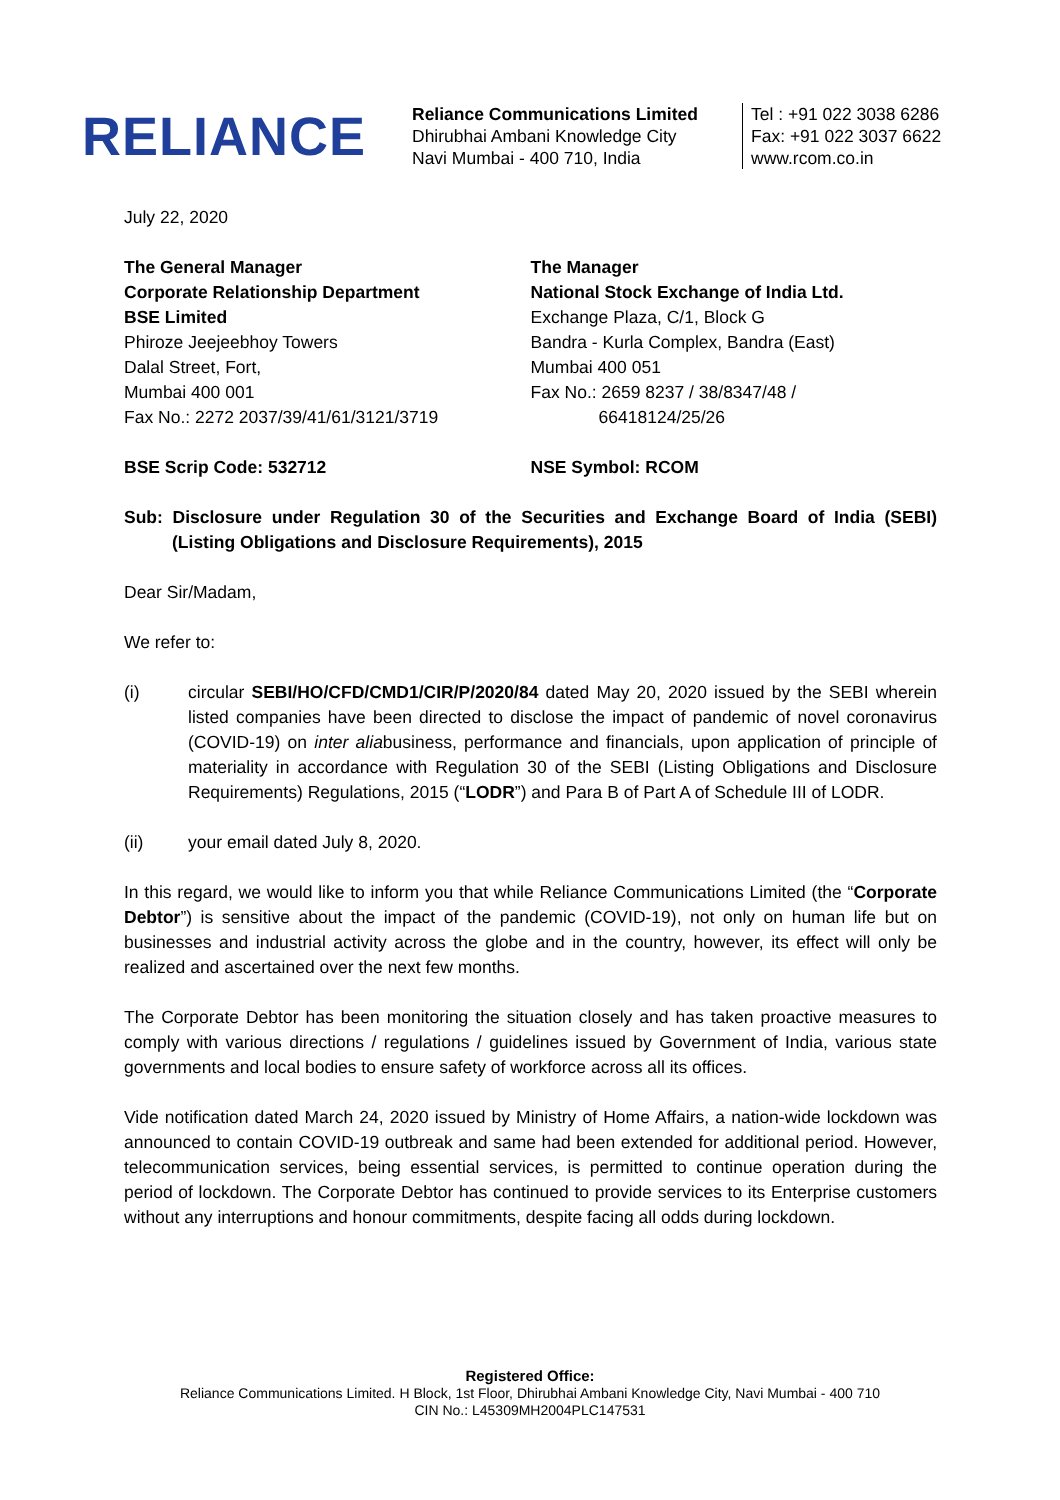RELIANCE
Reliance Communications Limited
Dhirubhai Ambani Knowledge City
Navi Mumbai - 400 710, India
Tel : +91 022 3038 6286
Fax: +91 022 3037 6622
www.rcom.co.in
July 22, 2020
The General Manager
Corporate Relationship Department
BSE Limited
Phiroze Jeejeebhoy Towers
Dalal Street, Fort,
Mumbai 400 001
Fax No.: 2272 2037/39/41/61/3121/3719
The Manager
National Stock Exchange of India Ltd.
Exchange Plaza, C/1, Block G
Bandra - Kurla Complex, Bandra (East)
Mumbai 400 051
Fax No.: 2659 8237 / 38/8347/48 /
66418124/25/26
BSE Scrip Code: 532712 NSE Symbol: RCOM
Sub: Disclosure under Regulation 30 of the Securities and Exchange Board of India (SEBI) (Listing Obligations and Disclosure Requirements), 2015
Dear Sir/Madam,
We refer to:
(i) circular SEBI/HO/CFD/CMD1/CIR/P/2020/84 dated May 20, 2020 issued by the SEBI wherein listed companies have been directed to disclose the impact of pandemic of novel coronavirus (COVID-19) on inter aliabusiness, performance and financials, upon application of principle of materiality in accordance with Regulation 30 of the SEBI (Listing Obligations and Disclosure Requirements) Regulations, 2015 (“LODR”) and Para B of Part A of Schedule III of LODR.
(ii) your email dated July 8, 2020.
In this regard, we would like to inform you that while Reliance Communications Limited (the “Corporate Debtor”) is sensitive about the impact of the pandemic (COVID-19), not only on human life but on businesses and industrial activity across the globe and in the country, however, its effect will only be realized and ascertained over the next few months.
The Corporate Debtor has been monitoring the situation closely and has taken proactive measures to comply with various directions / regulations / guidelines issued by Government of India, various state governments and local bodies to ensure safety of workforce across all its offices.
Vide notification dated March 24, 2020 issued by Ministry of Home Affairs, a nation-wide lockdown was announced to contain COVID-19 outbreak and same had been extended for additional period. However, telecommunication services, being essential services, is permitted to continue operation during the period of lockdown. The Corporate Debtor has continued to provide services to its Enterprise customers without any interruptions and honour commitments, despite facing all odds during lockdown.
Registered Office:
Reliance Communications Limited. H Block, 1st Floor, Dhirubhai Ambani Knowledge City, Navi Mumbai - 400 710
CIN No.: L45309MH2004PLC147531